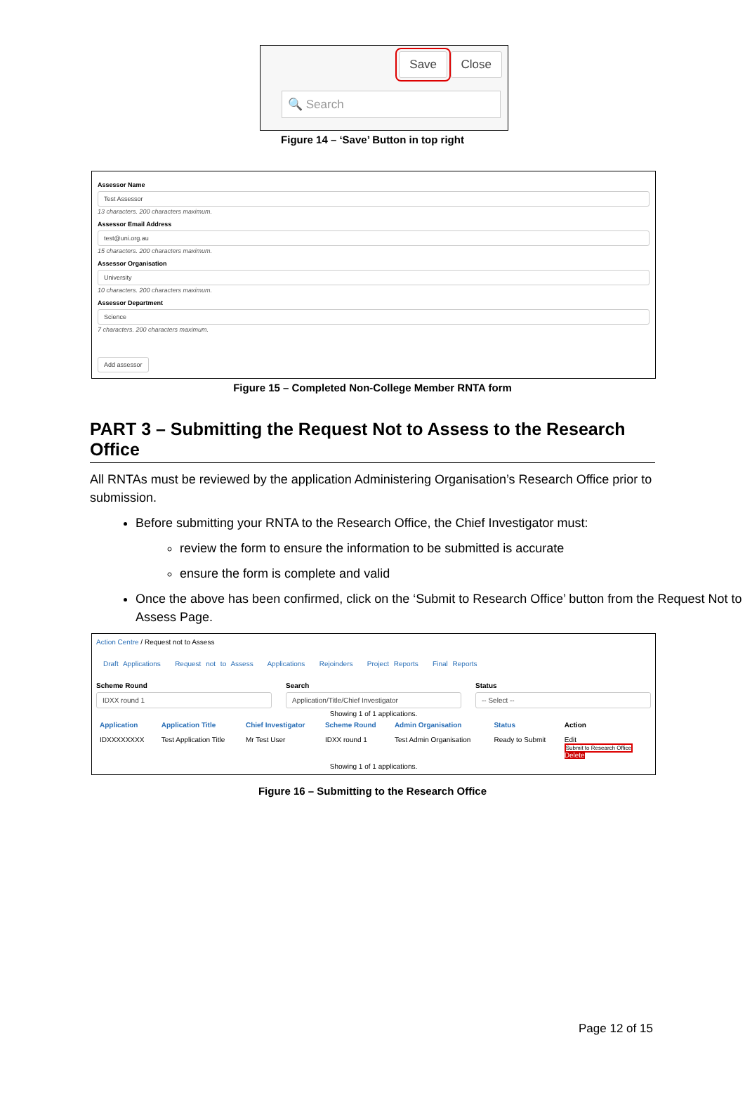Save Close
🔍 Search
Figure 14 – ‘Save’ Button in top right
Assessor Name
Test Assessor
13 characters. 200 characters maximum.
Assessor Email Address
test@uni.org.au
15 characters. 200 characters maximum.
Assessor Organisation
University
10 characters. 200 characters maximum.
Assessor Department
Science
7 characters. 200 characters maximum.
Add assessor
Figure 15 – Completed Non-College Member RNTA form
PART 3 – Submitting the Request Not to Assess to the Research Office
All RNTAs must be reviewed by the application Administering Organisation’s Research Office prior to submission.
Before submitting your RNTA to the Research Office, the Chief Investigator must:
review the form to ensure the information to be submitted is accurate
ensure the form is complete and valid
Once the above has been confirmed, click on the ‘Submit to Research Office’ button from the Request Not to Assess Page.
Action Centre / Request not to Assess
Draft Applications Request not to Assess Applications Rejoinders Project Reports Final Reports
Scheme Round
IDXX round 1
Search
Application/Title/Chief Investigator
Status
-- Select --
Showing 1 of 1 applications.
| Application | Application Title | Chief Investigator | Scheme Round | Admin Organisation | Status | Action |
| --- | --- | --- | --- | --- | --- | --- |
| IDXXXXXXXX | Test Application Title | Mr Test User | IDXX round 1 | Test Admin Organisation | Ready to Submit | Edit Submit to Research Office Delete |
Showing 1 of 1 applications.
Figure 16 – Submitting to the Research Office
Page 12 of 15